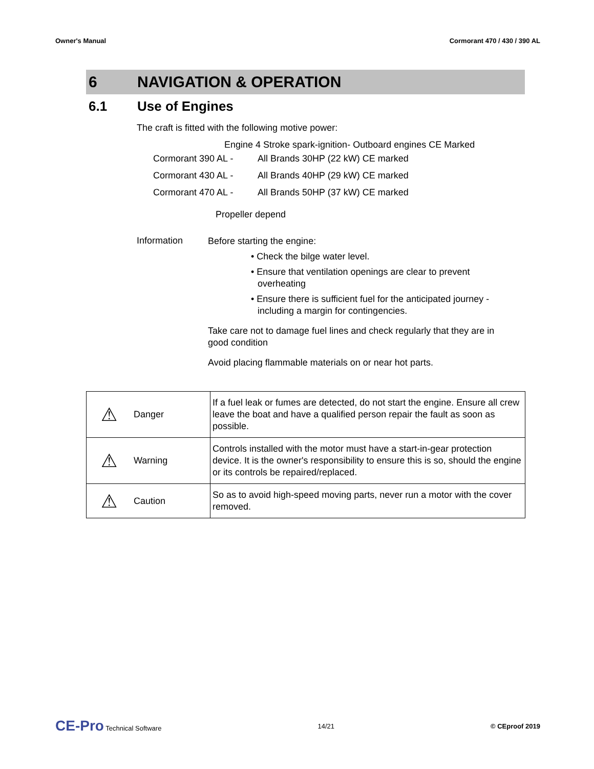Owner's Manual Cormorant 470 / 430 / 390 AL
6 NAVIGATION & OPERATION
6.1 Use of Engines
The craft is fitted with the following motive power:
Engine 4 Stroke spark-ignition- Outboard engines CE Marked
| Cormorant 390 AL - | All Brands 30HP (22 kW) CE marked |
| Cormorant 430 AL - | All Brands 40HP (29 kW) CE marked |
| Cormorant 470 AL - | All Brands 50HP (37 kW) CE marked |
Propeller depend
Information
Before starting the engine:
• Check the bilge water level.
• Ensure that ventilation openings are clear to prevent overheating
• Ensure there is sufficient fuel for the anticipated journey - including a margin for contingencies.
Take care not to damage fuel lines and check regularly that they are in good condition
Avoid placing flammable materials on or near hot parts.
| ⚠ | Danger | If a fuel leak or fumes are detected, do not start the engine. Ensure all crew leave the boat and have a qualified person repair the fault as soon as possible. |
| ⚠ | Warning | Controls installed with the motor must have a start-in-gear protection device. It is the owner's responsibility to ensure this is so, should the engine or its controls be repaired/replaced. |
| ⚠ | Caution | So as to avoid high-speed moving parts, never run a motor with the cover removed. |
CE-Pro Technical Software 14/21 © CEproof 2019